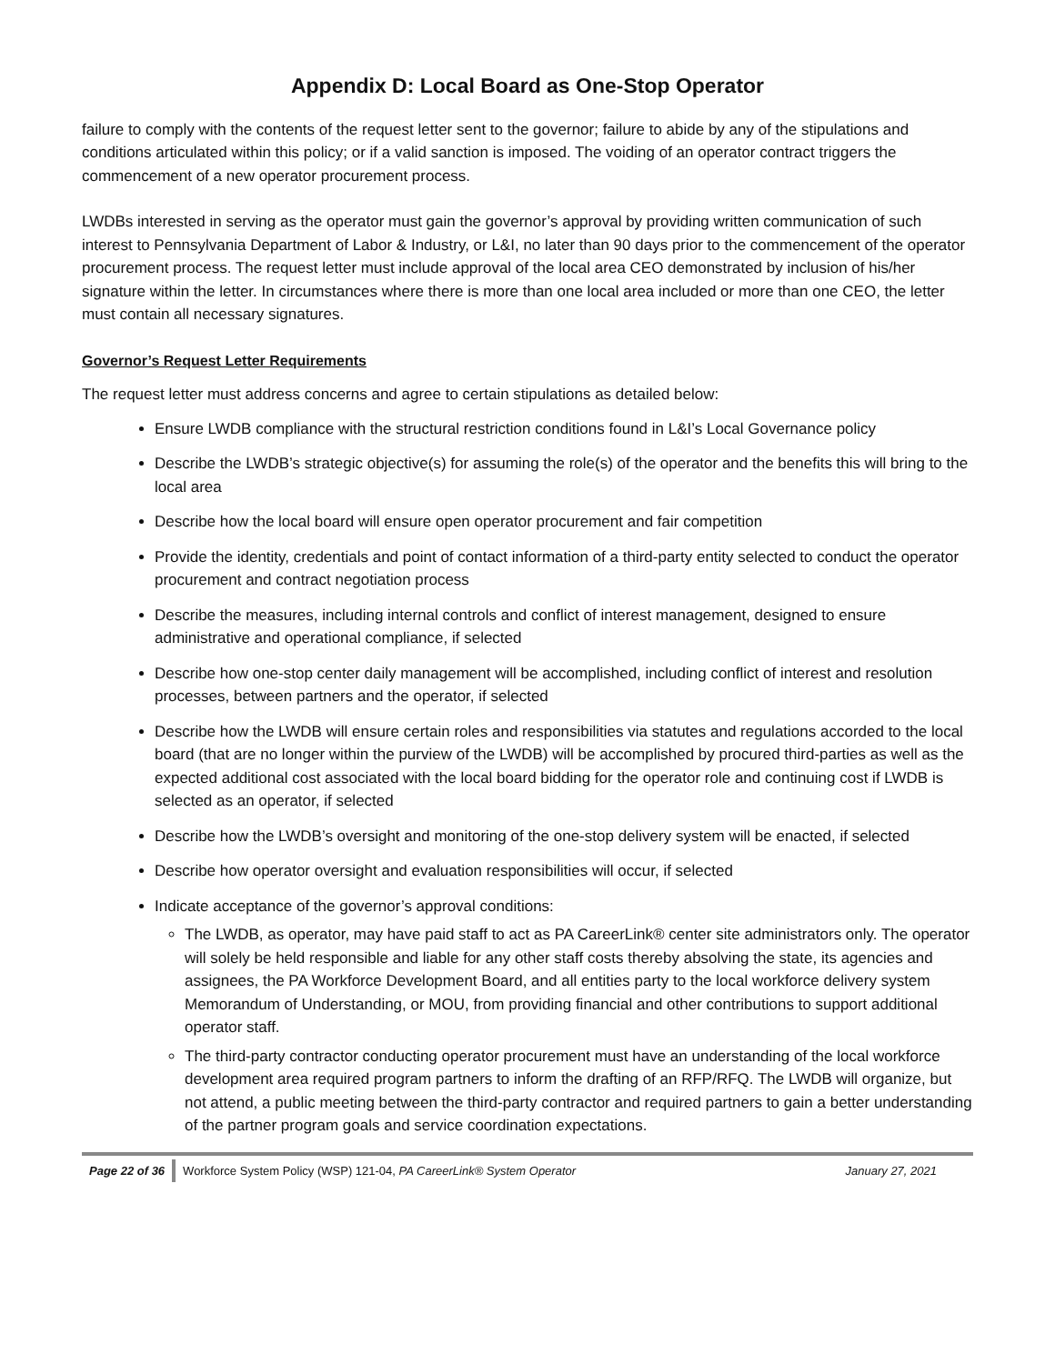Appendix D: Local Board as One-Stop Operator
failure to comply with the contents of the request letter sent to the governor; failure to abide by any of the stipulations and conditions articulated within this policy; or if a valid sanction is imposed. The voiding of an operator contract triggers the commencement of a new operator procurement process.
LWDBs interested in serving as the operator must gain the governor’s approval by providing written communication of such interest to Pennsylvania Department of Labor & Industry, or L&I, no later than 90 days prior to the commencement of the operator procurement process. The request letter must include approval of the local area CEO demonstrated by inclusion of his/her signature within the letter. In circumstances where there is more than one local area included or more than one CEO, the letter must contain all necessary signatures.
Governor’s Request Letter Requirements
The request letter must address concerns and agree to certain stipulations as detailed below:
Ensure LWDB compliance with the structural restriction conditions found in L&I’s Local Governance policy
Describe the LWDB’s strategic objective(s) for assuming the role(s) of the operator and the benefits this will bring to the local area
Describe how the local board will ensure open operator procurement and fair competition
Provide the identity, credentials and point of contact information of a third-party entity selected to conduct the operator procurement and contract negotiation process
Describe the measures, including internal controls and conflict of interest management, designed to ensure administrative and operational compliance, if selected
Describe how one-stop center daily management will be accomplished, including conflict of interest and resolution processes, between partners and the operator, if selected
Describe how the LWDB will ensure certain roles and responsibilities via statutes and regulations accorded to the local board (that are no longer within the purview of the LWDB) will be accomplished by procured third-parties as well as the expected additional cost associated with the local board bidding for the operator role and continuing cost if LWDB is selected as an operator, if selected
Describe how the LWDB’s oversight and monitoring of the one-stop delivery system will be enacted, if selected
Describe how operator oversight and evaluation responsibilities will occur, if selected
Indicate acceptance of the governor’s approval conditions:
The LWDB, as operator, may have paid staff to act as PA CareerLink® center site administrators only. The operator will solely be held responsible and liable for any other staff costs thereby absolving the state, its agencies and assignees, the PA Workforce Development Board, and all entities party to the local workforce delivery system Memorandum of Understanding, or MOU, from providing financial and other contributions to support additional operator staff.
The third-party contractor conducting operator procurement must have an understanding of the local workforce development area required program partners to inform the drafting of an RFP/RFQ. The LWDB will organize, but not attend, a public meeting between the third-party contractor and required partners to gain a better understanding of the partner program goals and service coordination expectations.
Page 22 of 36 Workforce System Policy (WSP) 121-04, PA CareerLink® System Operator January 27, 2021